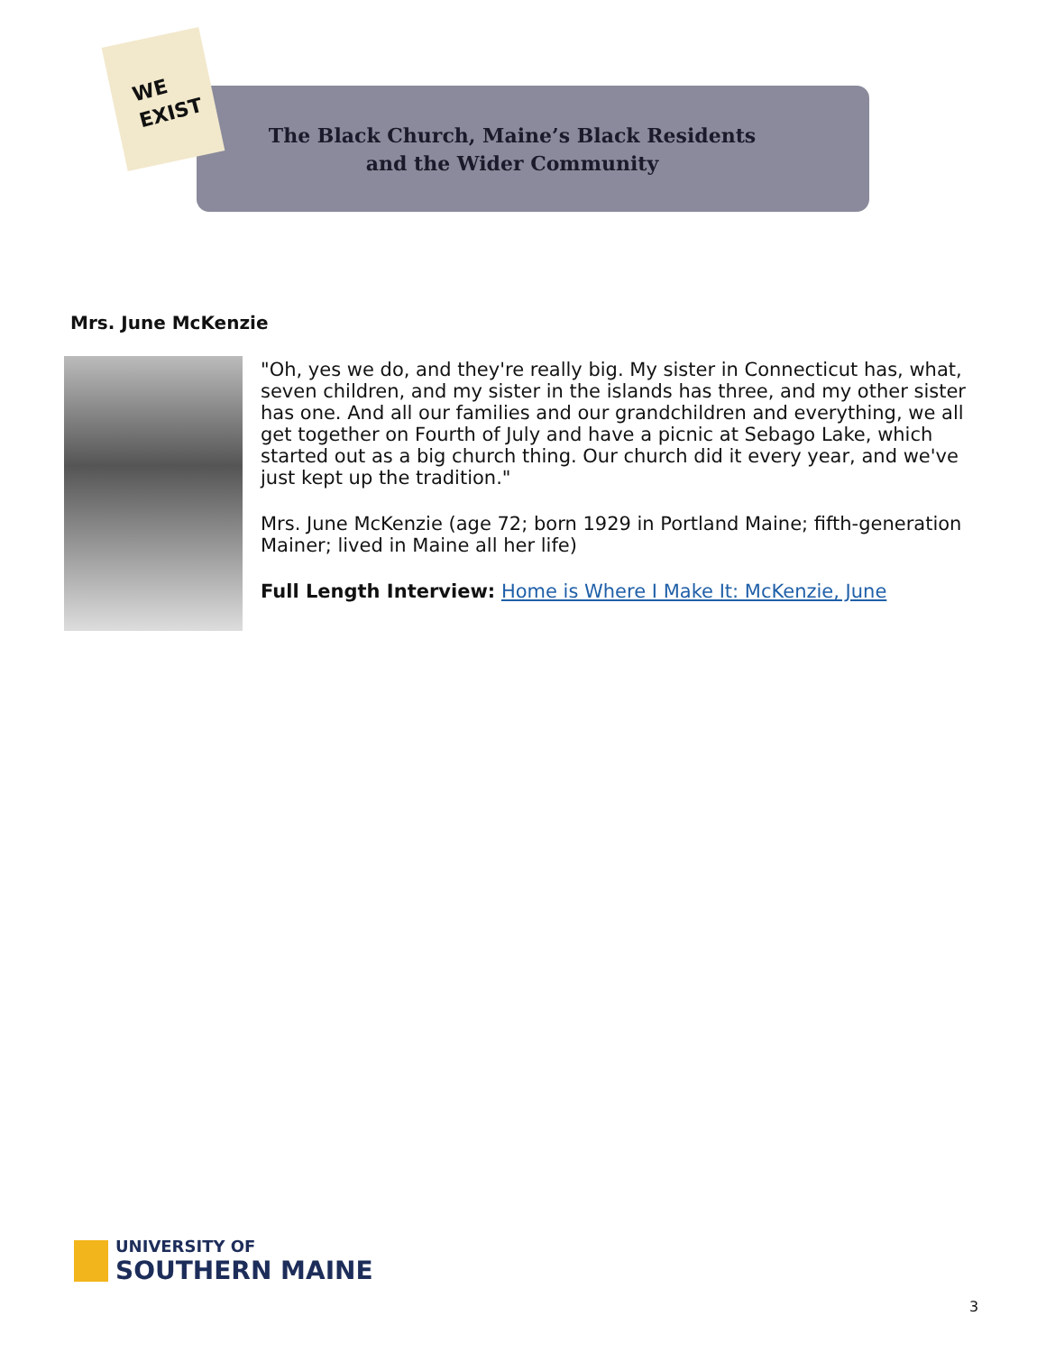WE
EXIST
The Black Church, Maine’s Black Residents
and the Wider Community
Mrs. June McKenzie
"Oh, yes we do, and they're really big. My sister in Connecticut has, what, seven children, and my sister in the islands has three, and my other sister has one. And all our families and our grandchildren and everything, we all get together on Fourth of July and have a picnic at Sebago Lake, which started out as a big church thing. Our church did it every year, and we've just kept up the tradition."
Mrs. June McKenzie (age 72; born 1929 in Portland Maine; fifth-generation Mainer; lived in Maine all her life)
Full Length Interview: Home is Where I Make It: McKenzie, June
UNIVERSITY OF
SOUTHERN MAINE
3